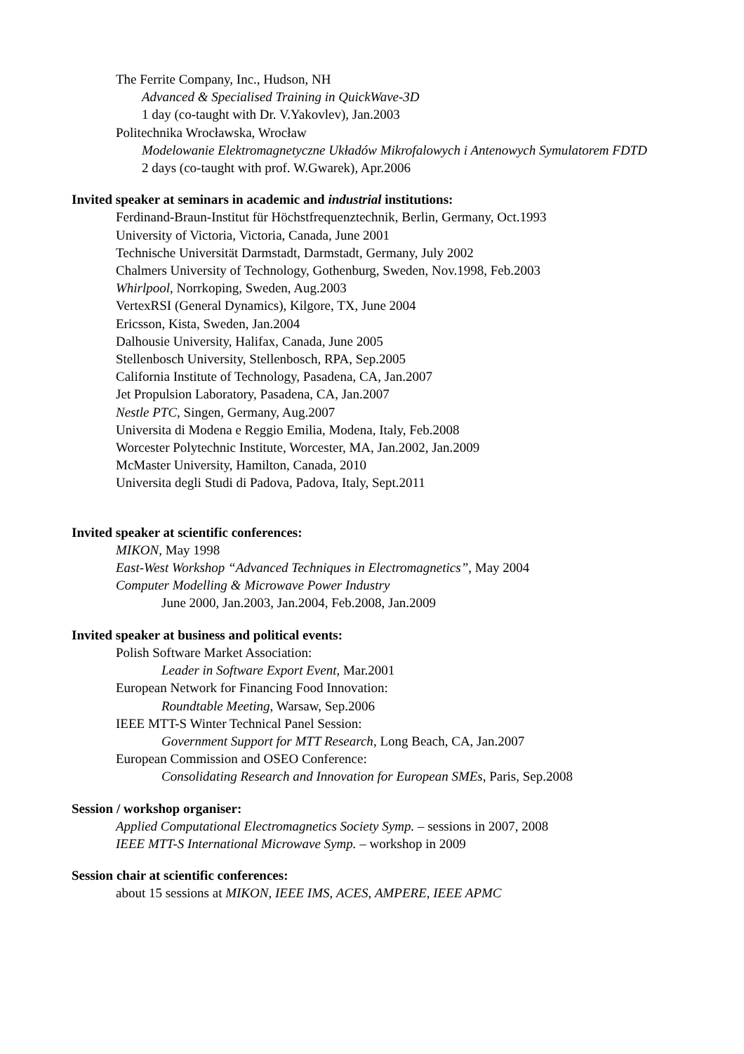The Ferrite Company, Inc., Hudson, NH
Advanced & Specialised Training in QuickWave-3D
1 day (co-taught with Dr. V.Yakovlev), Jan.2003
Politechnika Wrocławska, Wrocław
Modelowanie Elektromagnetyczne Układów Mikrofalowych i Antenowych Symulatorem FDTD
2 days (co-taught with prof. W.Gwarek), Apr.2006
Invited speaker at seminars in academic and industrial institutions:
Ferdinand-Braun-Institut für Höchstfrequenztechnik, Berlin, Germany, Oct.1993
University of Victoria, Victoria, Canada, June 2001
Technische Universität Darmstadt, Darmstadt, Germany, July 2002
Chalmers University of Technology, Gothenburg, Sweden, Nov.1998, Feb.2003
Whirlpool, Norrkoping, Sweden, Aug.2003
VertexRSI (General Dynamics), Kilgore, TX, June 2004
Ericsson, Kista, Sweden, Jan.2004
Dalhousie University, Halifax, Canada, June 2005
Stellenbosch University, Stellenbosch, RPA, Sep.2005
California Institute of Technology, Pasadena, CA, Jan.2007
Jet Propulsion Laboratory, Pasadena, CA, Jan.2007
Nestle PTC, Singen, Germany, Aug.2007
Universita di Modena e Reggio Emilia, Modena, Italy, Feb.2008
Worcester Polytechnic Institute, Worcester, MA, Jan.2002, Jan.2009
McMaster University, Hamilton, Canada, 2010
Universita degli Studi di Padova, Padova, Italy, Sept.2011
Invited speaker at scientific conferences:
MIKON, May 1998
East-West Workshop “Advanced Techniques in Electromagnetics”, May 2004
Computer Modelling & Microwave Power Industry
June 2000, Jan.2003, Jan.2004, Feb.2008, Jan.2009
Invited speaker at business and political events:
Polish Software Market Association:
Leader in Software Export Event, Mar.2001
European Network for Financing Food Innovation:
Roundtable Meeting, Warsaw, Sep.2006
IEEE MTT-S Winter Technical Panel Session:
Government Support for MTT Research, Long Beach, CA, Jan.2007
European Commission and OSEO Conference:
Consolidating Research and Innovation for European SMEs, Paris, Sep.2008
Session / workshop organiser:
Applied Computational Electromagnetics Society Symp. – sessions in 2007, 2008
IEEE MTT-S International Microwave Symp. – workshop in 2009
Session chair at scientific conferences:
about 15 sessions at MIKON, IEEE IMS, ACES, AMPERE, IEEE APMC